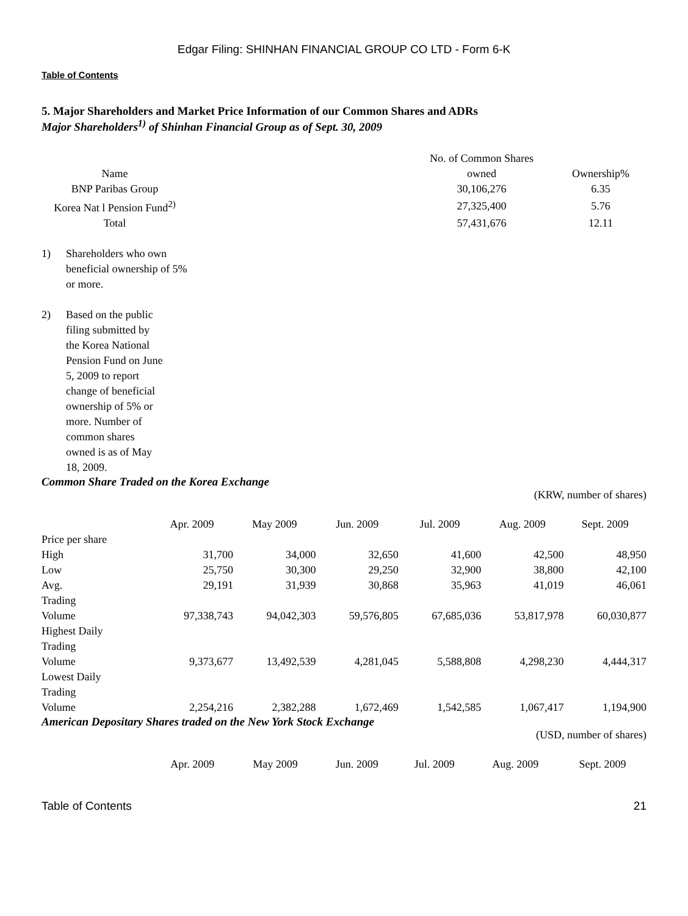Edgar Filing: SHINHAN FINANCIAL GROUP CO LTD - Form 6-K
Table of Contents
5. Major Shareholders and Market Price Information of our Common Shares and ADRs
Major Shareholders<sup>1)</sup> of Shinhan Financial Group as of Sept. 30, 2009
| Name | | No. of Common Shares owned | Ownership% |
| --- | --- | --- | --- |
| BNP Paribas Group | | 30,106,276 | 6.35 |
| Korea Nat l Pension Fund<sup>2)</sup> | | 27,325,400 | 5.76 |
| Total | | 57,431,676 | 12.11 |
1) Shareholders who own beneficial ownership of 5% or more.
2) Based on the public filing submitted by the Korea National Pension Fund on June 5, 2009 to report change of beneficial ownership of 5% or more. Number of common shares owned is as of May 18, 2009.
Common Share Traded on the Korea Exchange
(KRW, number of shares)
| | Apr. 2009 | May 2009 | Jun. 2009 | Jul. 2009 | Aug. 2009 | Sept. 2009 |
| --- | --- | --- | --- | --- | --- | --- |
| Price per share | | | | | | |
| High | 31,700 | 34,000 | 32,650 | 41,600 | 42,500 | 48,950 |
| Low | 25,750 | 30,300 | 29,250 | 32,900 | 38,800 | 42,100 |
| Avg. | 29,191 | 31,939 | 30,868 | 35,963 | 41,019 | 46,061 |
| Trading Volume | 97,338,743 | 94,042,303 | 59,576,805 | 67,685,036 | 53,817,978 | 60,030,877 |
| Highest Daily Trading Volume | 9,373,677 | 13,492,539 | 4,281,045 | 5,588,808 | 4,298,230 | 4,444,317 |
| Lowest Daily Trading Volume | 2,254,216 | 2,382,288 | 1,672,469 | 1,542,585 | 1,067,417 | 1,194,900 |
American Depositary Shares traded on the New York Stock Exchange
(USD, number of shares)
| | Apr. 2009 | May 2009 | Jun. 2009 | Jul. 2009 | Aug. 2009 | Sept. 2009 |
| --- | --- | --- | --- | --- | --- | --- |
Table of Contents 21